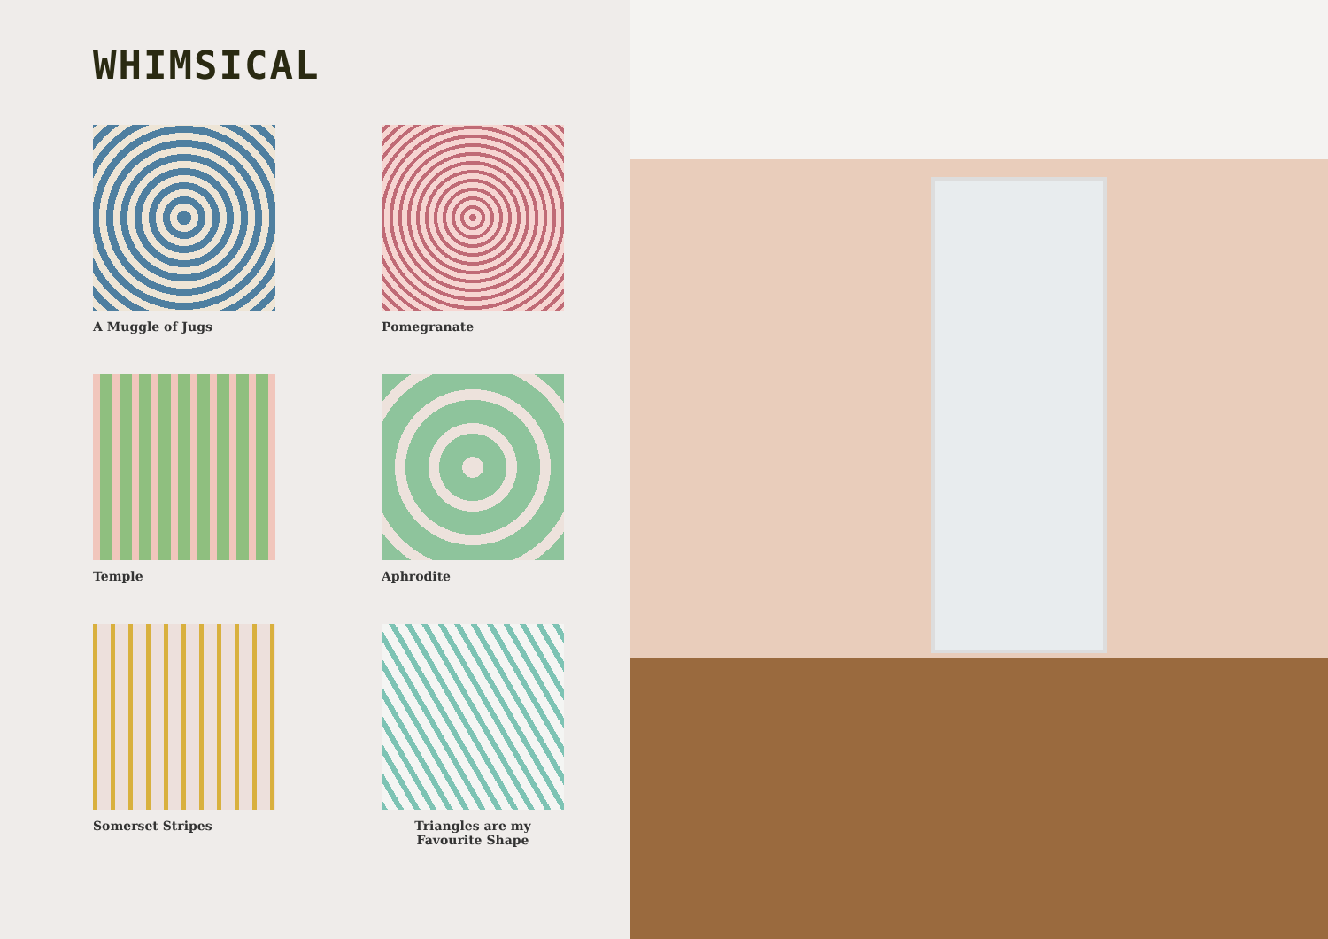WHIMSICAL
A Muggle of Jugs
Pomegranate
Temple
Aphrodite
Somerset Stripes
Triangles are my Favourite Shape